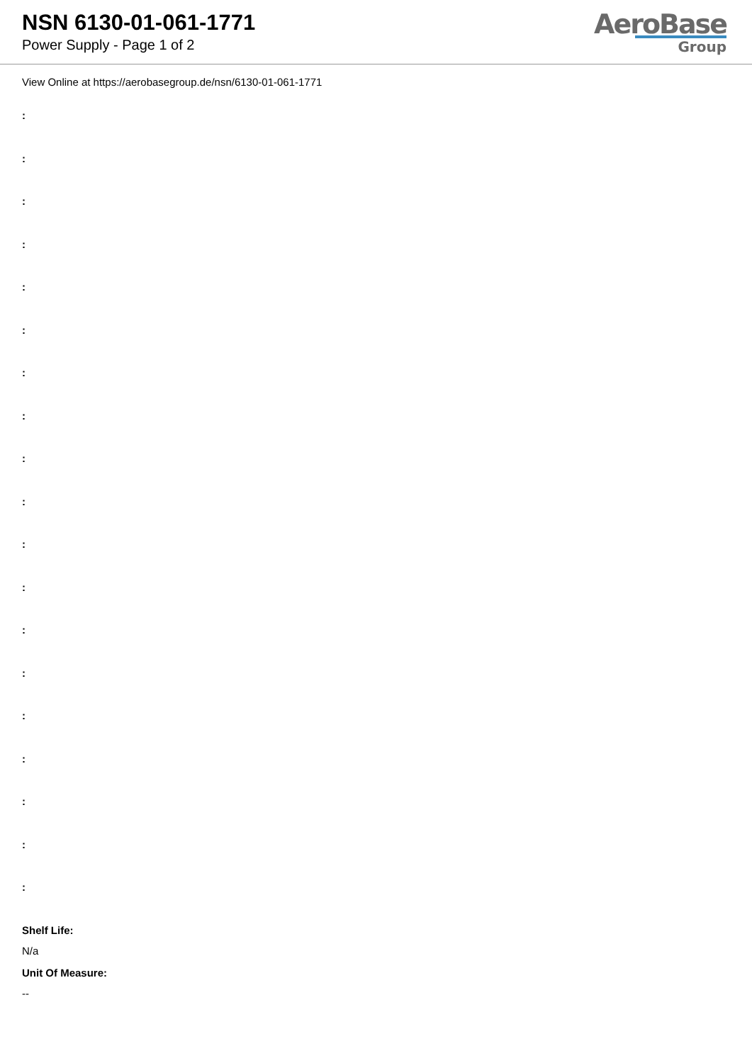NSN 6130-01-061-1771
Power Supply - Page 1 of 2
AeroBase
Group
View Online at https://aerobasegroup.de/nsn/6130-01-061-1771
:
:
:
:
:
:
:
:
:
:
:
:
:
:
:
:
:
:
:
Shelf Life:
N/a
Unit Of Measure:
--